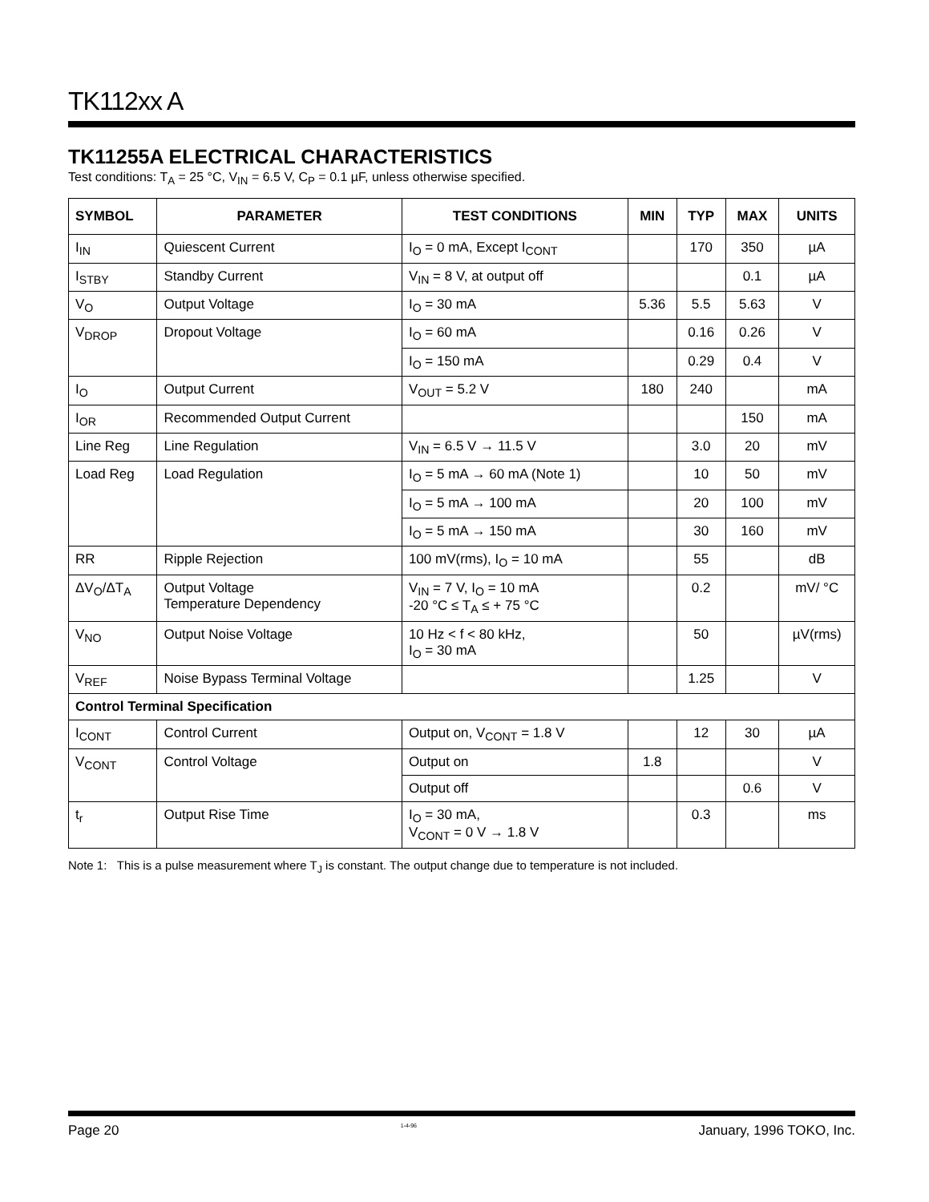TK112xx A
TK11255A ELECTRICAL CHARACTERISTICS
Test conditions: T<sub>A</sub> = 25 °C, V<sub>IN</sub> = 6.5 V, C<sub>P</sub> = 0.1 µF, unless otherwise specified.
| SYMBOL | PARAMETER | TEST CONDITIONS | MIN | TYP | MAX | UNITS |
| --- | --- | --- | --- | --- | --- | --- |
| I<sub>IN</sub> | Quiescent Current | I<sub>O</sub> = 0 mA, Except I<sub>CONT</sub> | | 170 | 350 | µA |
| I<sub>STBY</sub> | Standby Current | V<sub>IN</sub> = 8 V, at output off | | | 0.1 | µA |
| V<sub>O</sub> | Output Voltage | I<sub>O</sub> = 30 mA | 5.36 | 5.5 | 5.63 | V |
| V<sub>DROP</sub> | Dropout Voltage | I<sub>O</sub> = 60 mA | | 0.16 | 0.26 | V |
| | | I<sub>O</sub> = 150 mA | | 0.29 | 0.4 | V |
| I<sub>O</sub> | Output Current | V<sub>OUT</sub> = 5.2 V | 180 | 240 | | mA |
| I<sub>OR</sub> | Recommended Output Current | | | | 150 | mA |
| Line Reg | Line Regulation | V<sub>IN</sub> = 6.5 V → 11.5 V | | 3.0 | 20 | mV |
| Load Reg | Load Regulation | I<sub>O</sub> = 5 mA → 60 mA (Note 1) | | 10 | 50 | mV |
| | | I<sub>O</sub> = 5 mA → 100 mA | | 20 | 100 | mV |
| | | I<sub>O</sub> = 5 mA → 150 mA | | 30 | 160 | mV |
| RR | Ripple Rejection | 100 mV(rms), I<sub>O</sub> = 10 mA | | 55 | | dB |
| ΔV<sub>O</sub>/ΔT<sub>A</sub> | Output Voltage Temperature Dependency | V<sub>IN</sub> = 7 V, I<sub>O</sub> = 10 mA -20 °C ≤ T<sub>A</sub> ≤ + 75 °C | | 0.2 | | mV/ °C |
| V<sub>NO</sub> | Output Noise Voltage | 10 Hz < f < 80 kHz, I<sub>O</sub> = 30 mA | | 50 | | µV(rms) |
| V<sub>REF</sub> | Noise Bypass Terminal Voltage | | | 1.25 | | V |
| Control Terminal Specification | | | | | | |
| I<sub>CONT</sub> | Control Current | Output on, V<sub>CONT</sub> = 1.8 V | | 12 | 30 | µA |
| V<sub>CONT</sub> | Control Voltage | Output on | 1.8 | | | V |
| | | Output off | | | 0.6 | V |
| t<sub>r</sub> | Output Rise Time | I<sub>O</sub> = 30 mA, V<sub>CONT</sub> = 0 V → 1.8 V | | 0.3 | | ms |
Note 1: This is a pulse measurement where T<sub>J</sub> is constant. The output change due to temperature is not included.
Page 20 1-4-96 January, 1996 TOKO, Inc.